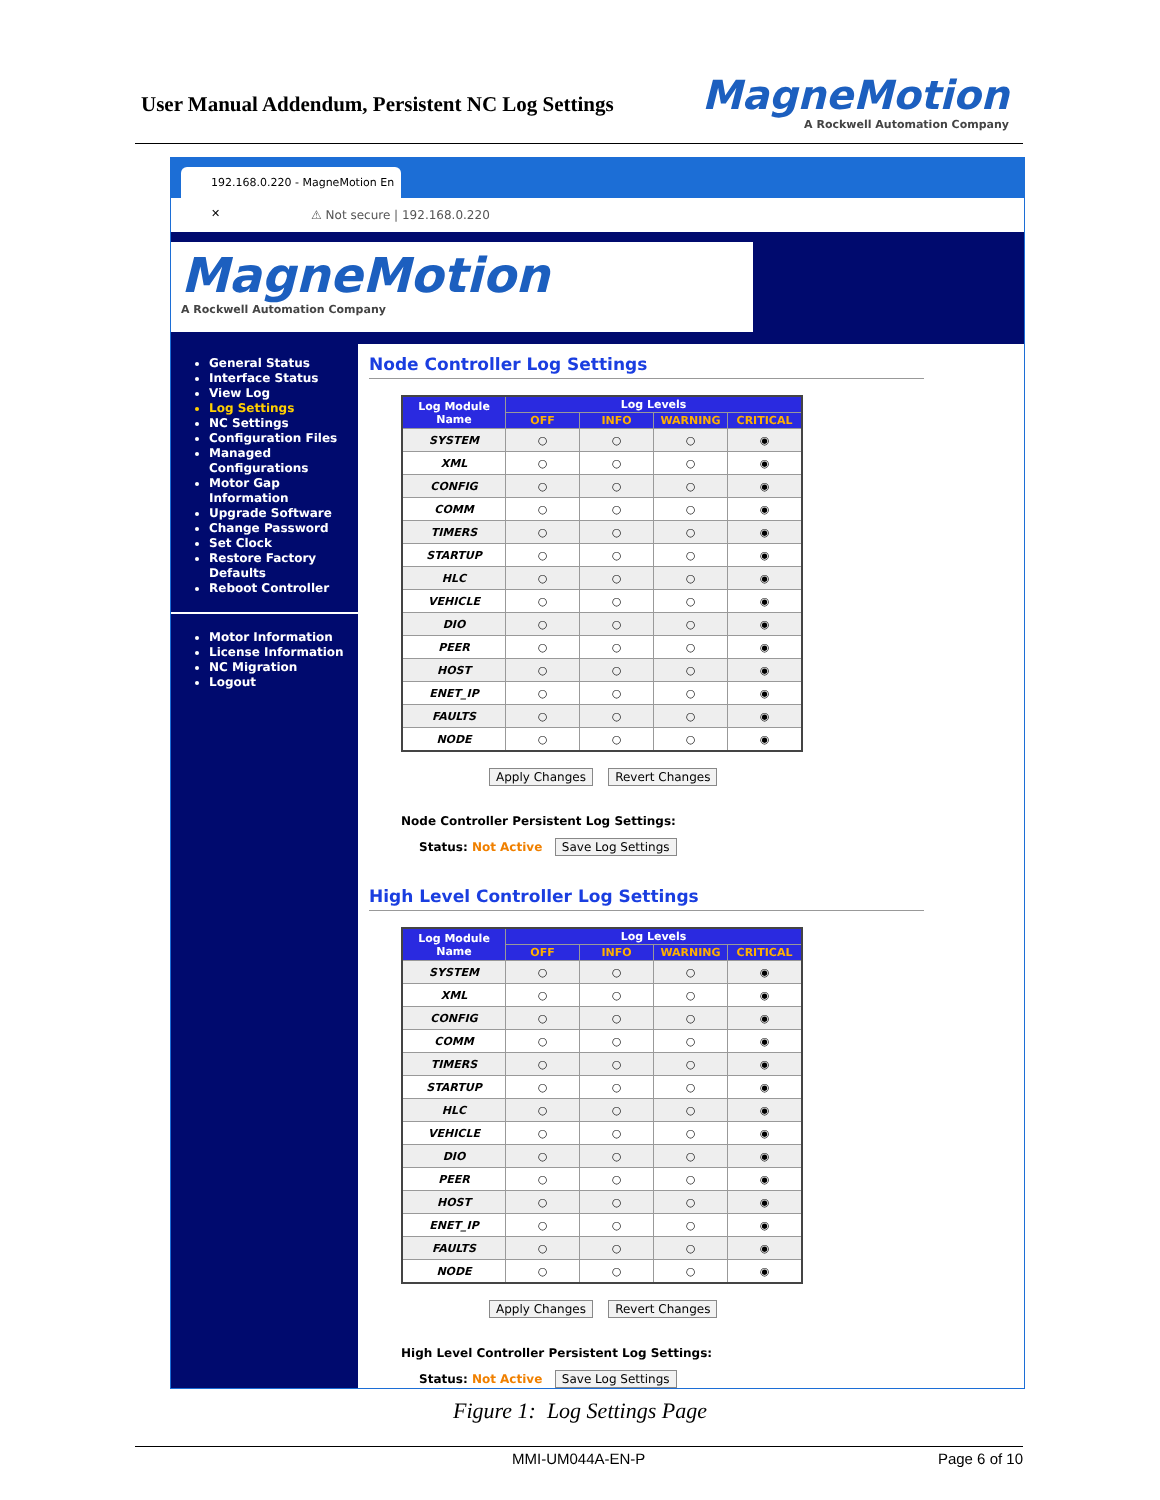User Manual Addendum, Persistent NC Log Settings
MagneMotion
A Rockwell Automation Company
192.168.0.220 - MagneMotion En ✕
⚠ Not secure | 192.168.0.220
MagneMotion
A Rockwell Automation Company
General Status
Interface Status
View Log
Log Settings
NC Settings
Configuration Files
Managed Configurations
Motor Gap Information
Upgrade Software
Change Password
Set Clock
Restore Factory Defaults
Reboot Controller
Motor Information
License Information
NC Migration
Logout
Node Controller Log Settings
| Log Module Name | Log Levels | | | |
| --- | --- | --- | --- | --- |
| | OFF | INFO | WARNING | CRITICAL |
| SYSTEM | ○ | ○ | ○ | ◉ |
| XML | ○ | ○ | ○ | ◉ |
| CONFIG | ○ | ○ | ○ | ◉ |
| COMM | ○ | ○ | ○ | ◉ |
| TIMERS | ○ | ○ | ○ | ◉ |
| STARTUP | ○ | ○ | ○ | ◉ |
| HLC | ○ | ○ | ○ | ◉ |
| VEHICLE | ○ | ○ | ○ | ◉ |
| DIO | ○ | ○ | ○ | ◉ |
| PEER | ○ | ○ | ○ | ◉ |
| HOST | ○ | ○ | ○ | ◉ |
| ENET_IP | ○ | ○ | ○ | ◉ |
| FAULTS | ○ | ○ | ○ | ◉ |
| NODE | ○ | ○ | ○ | ◉ |
Apply Changes Revert Changes
Node Controller Persistent Log Settings:
Status: Not Active Save Log Settings
High Level Controller Log Settings
| Log Module Name | Log Levels | | | |
| --- | --- | --- | --- | --- |
| | OFF | INFO | WARNING | CRITICAL |
| SYSTEM | ○ | ○ | ○ | ◉ |
| XML | ○ | ○ | ○ | ◉ |
| CONFIG | ○ | ○ | ○ | ◉ |
| COMM | ○ | ○ | ○ | ◉ |
| TIMERS | ○ | ○ | ○ | ◉ |
| STARTUP | ○ | ○ | ○ | ◉ |
| HLC | ○ | ○ | ○ | ◉ |
| VEHICLE | ○ | ○ | ○ | ◉ |
| DIO | ○ | ○ | ○ | ◉ |
| PEER | ○ | ○ | ○ | ◉ |
| HOST | ○ | ○ | ○ | ◉ |
| ENET_IP | ○ | ○ | ○ | ◉ |
| FAULTS | ○ | ○ | ○ | ◉ |
| NODE | ○ | ○ | ○ | ◉ |
Apply Changes Revert Changes
High Level Controller Persistent Log Settings:
Status: Not Active Save Log Settings
Figure 1: Log Settings Page
MMI-UM044A-EN-P Page 6 of 10